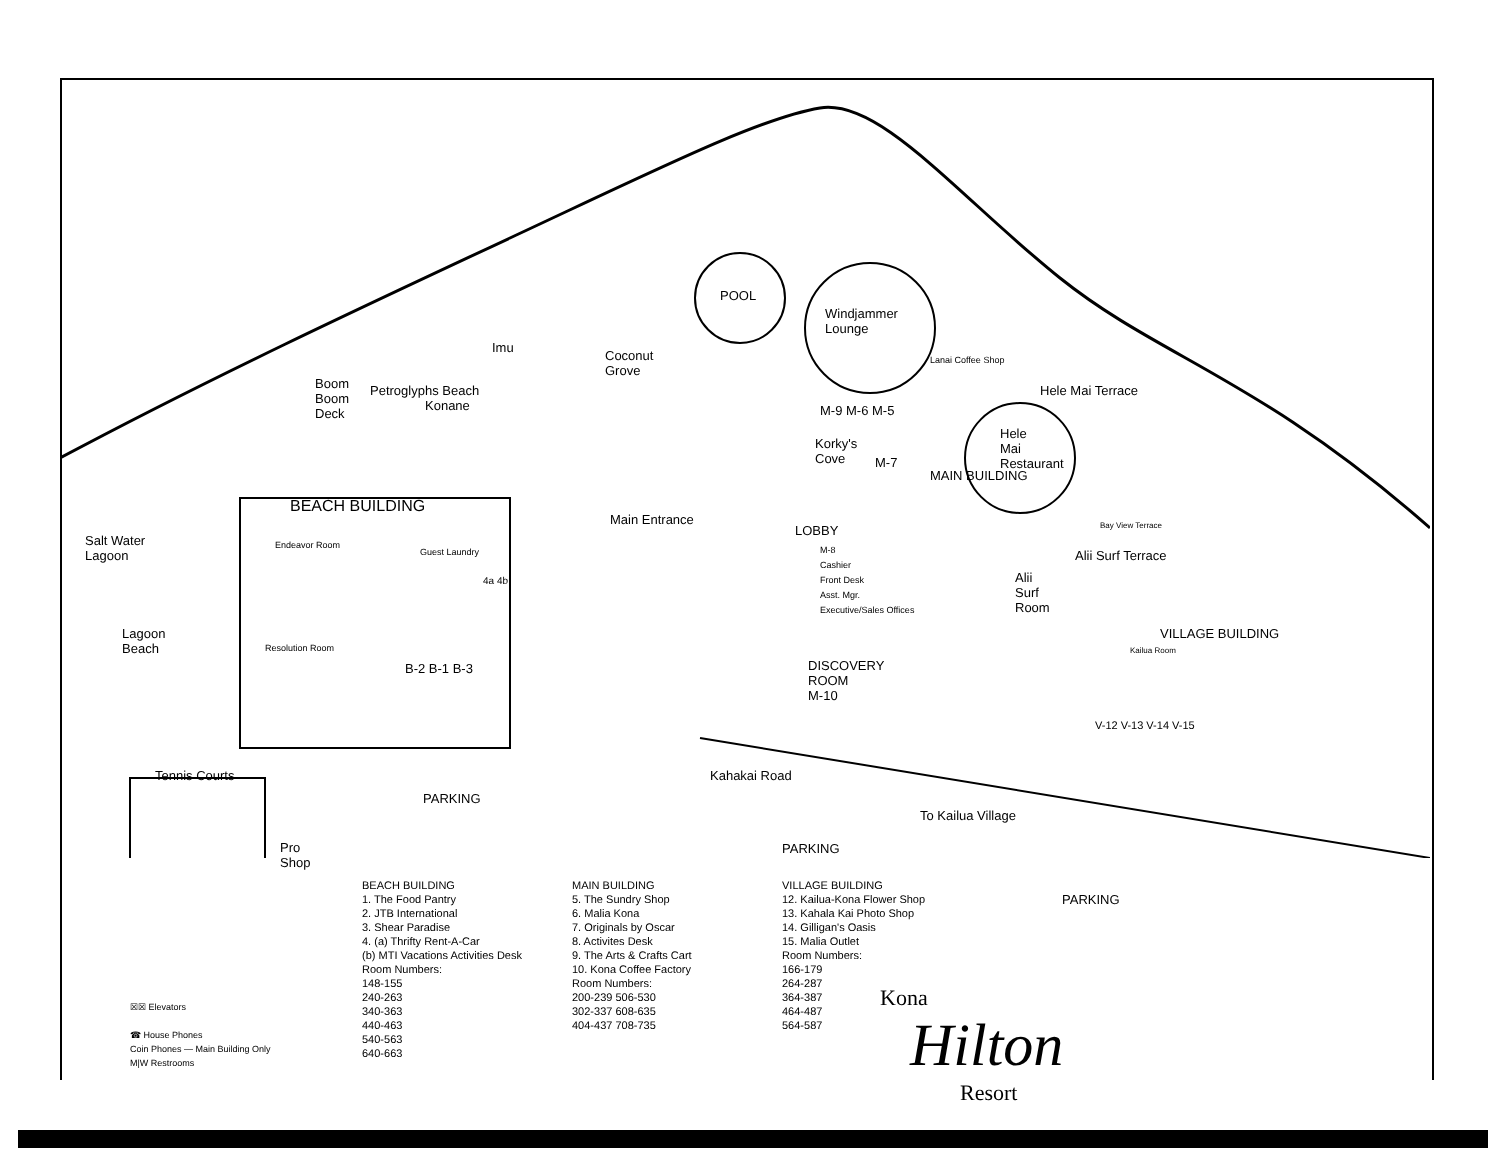Salt Water
Lagoon
Lagoon
Beach
Boom
Boom
Deck
Petroglyphs Beach
Konane
Imu
Coconut
Grove
POOL
Windjammer
Lounge
Lanai Coffee Shop
M-9 M-6 M-5
Korky's
Cove
M-7
Hele
Mai
Restaurant
Hele Mai Terrace
Bay View Terrace
BEACH BUILDING
Endeavor Room
Guest Laundry
4a 4b
Resolution Room
B-2 B-1 B-3
Main Entrance
LOBBY
M-8
Cashier
Front Desk
Asst. Mgr.
Executive/Sales Offices
DISCOVERY
ROOM
M-10
MAIN BUILDING
Alii
Surf
Room
Alii Surf Terrace
VILLAGE BUILDING
Kailua Room
V-12 V-13 V-14 V-15
Tennis Courts
PARKING
Kahakai Road
To Kailua Village
PARKING
Pro
Shop
PARKING
BEACH BUILDING
1. The Food Pantry
2. JTB International
3. Shear Paradise
4. (a) Thrifty Rent-A-Car
(b) MTI Vacations Activities Desk
Room Numbers:
148-155
240-263
340-363
440-463
540-563
640-663
MAIN BUILDING
5. The Sundry Shop
6. Malia Kona
7. Originals by Oscar
8. Activites Desk
9. The Arts & Crafts Cart
10. Kona Coffee Factory
Room Numbers:
200-239 506-530
302-337 608-635
404-437 708-735
VILLAGE BUILDING
12. Kailua-Kona Flower Shop
13. Kahala Kai Photo Shop
14. Gilligan's Oasis
15. Malia Outlet
Room Numbers:
166-179
264-287
364-387
464-487
564-587
☒☒ Elevators
☎ House Phones
Coin Phones — Main Building Only
M|W Restrooms
Kona
Hilton
Resort